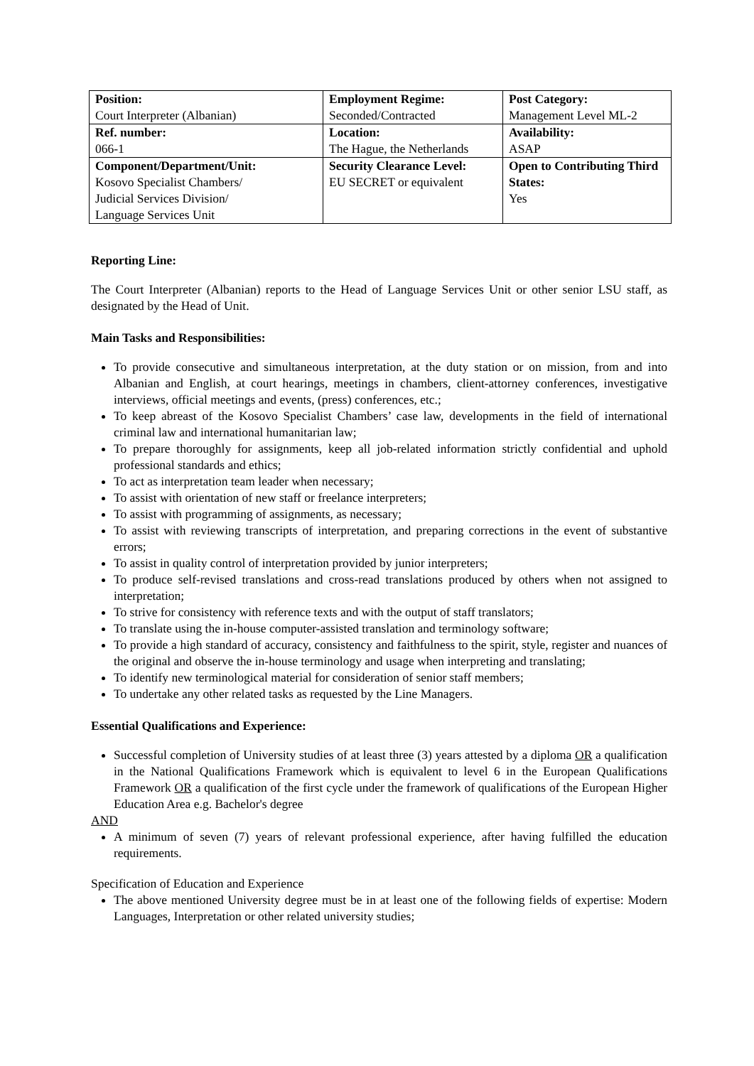| Position: Court Interpreter (Albanian) | Employment Regime: Seconded/Contracted | Post Category: Management Level ML-2 |
| Ref. number: 066-1 | Location: The Hague, the Netherlands | Availability: ASAP |
| Component/Department/Unit: Kosovo Specialist Chambers/ Judicial Services Division/ Language Services Unit | Security Clearance Level: EU SECRET or equivalent | Open to Contributing Third States: Yes |
Reporting Line:
The Court Interpreter (Albanian) reports to the Head of Language Services Unit or other senior LSU staff, as designated by the Head of Unit.
Main Tasks and Responsibilities:
To provide consecutive and simultaneous interpretation, at the duty station or on mission, from and into Albanian and English, at court hearings, meetings in chambers, client-attorney conferences, investigative interviews, official meetings and events, (press) conferences, etc.;
To keep abreast of the Kosovo Specialist Chambers’ case law, developments in the field of international criminal law and international humanitarian law;
To prepare thoroughly for assignments, keep all job-related information strictly confidential and uphold professional standards and ethics;
To act as interpretation team leader when necessary;
To assist with orientation of new staff or freelance interpreters;
To assist with programming of assignments, as necessary;
To assist with reviewing transcripts of interpretation, and preparing corrections in the event of substantive errors;
To assist in quality control of interpretation provided by junior interpreters;
To produce self-revised translations and cross-read translations produced by others when not assigned to interpretation;
To strive for consistency with reference texts and with the output of staff translators;
To translate using the in-house computer-assisted translation and terminology software;
To provide a high standard of accuracy, consistency and faithfulness to the spirit, style, register and nuances of the original and observe the in-house terminology and usage when interpreting and translating;
To identify new terminological material for consideration of senior staff members;
To undertake any other related tasks as requested by the Line Managers.
Essential Qualifications and Experience:
Successful completion of University studies of at least three (3) years attested by a diploma OR a qualification in the National Qualifications Framework which is equivalent to level 6 in the European Qualifications Framework OR a qualification of the first cycle under the framework of qualifications of the European Higher Education Area e.g. Bachelor's degree
AND
A minimum of seven (7) years of relevant professional experience, after having fulfilled the education requirements.
Specification of Education and Experience
The above mentioned University degree must be in at least one of the following fields of expertise: Modern Languages, Interpretation or other related university studies;